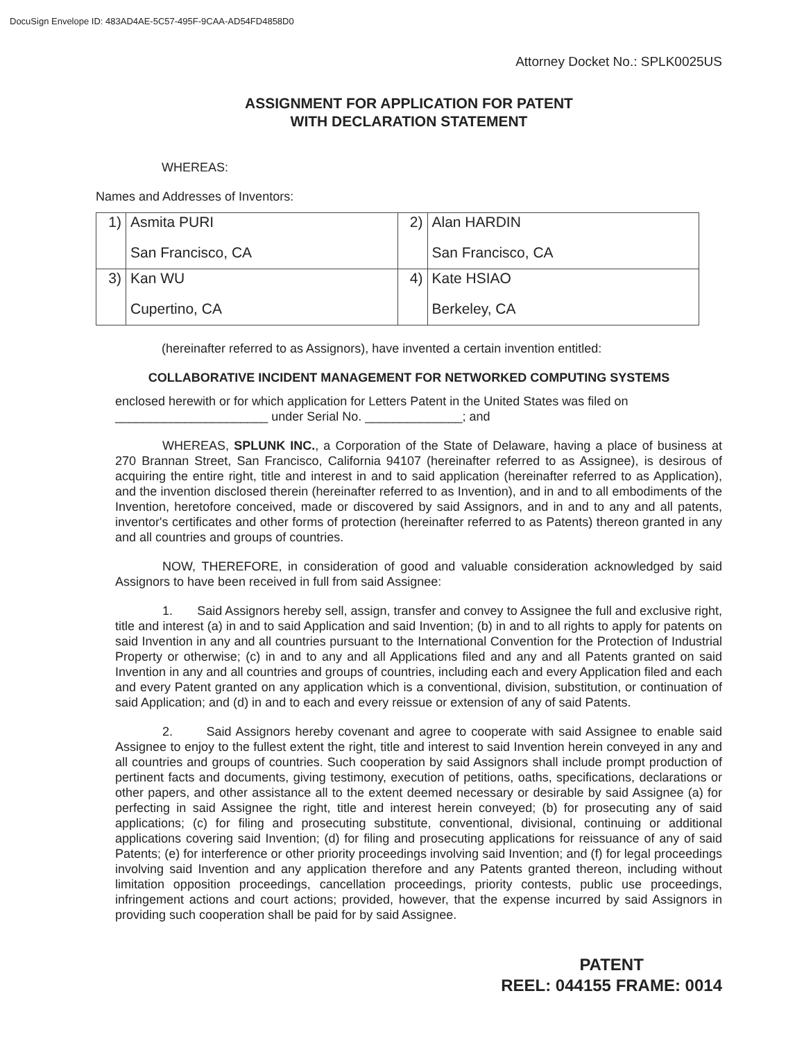DocuSign Envelope ID: 483AD4AE-5C57-495F-9CAA-AD54FD4858D0
Attorney Docket No.: SPLK0025US
ASSIGNMENT FOR APPLICATION FOR PATENT
WITH DECLARATION STATEMENT
WHEREAS:
Names and Addresses of Inventors:
| 1) | Asmita PURI San Francisco, CA | 2) | Alan HARDIN San Francisco, CA |
| 3) | Kan WU Cupertino, CA | 4) | Kate HSIAO Berkeley, CA |
(hereinafter referred to as Assignors), have invented a certain invention entitled:
COLLABORATIVE INCIDENT MANAGEMENT FOR NETWORKED COMPUTING SYSTEMS
enclosed herewith or for which application for Letters Patent in the United States was filed on
______________________ under Serial No. ______________; and
WHEREAS, SPLUNK INC., a Corporation of the State of Delaware, having a place of business at 270 Brannan Street, San Francisco, California 94107 (hereinafter referred to as Assignee), is desirous of acquiring the entire right, title and interest in and to said application (hereinafter referred to as Application), and the invention disclosed therein (hereinafter referred to as Invention), and in and to all embodiments of the Invention, heretofore conceived, made or discovered by said Assignors, and in and to any and all patents, inventor's certificates and other forms of protection (hereinafter referred to as Patents) thereon granted in any and all countries and groups of countries.
NOW, THEREFORE, in consideration of good and valuable consideration acknowledged by said Assignors to have been received in full from said Assignee:
1. Said Assignors hereby sell, assign, transfer and convey to Assignee the full and exclusive right, title and interest (a) in and to said Application and said Invention; (b) in and to all rights to apply for patents on said Invention in any and all countries pursuant to the International Convention for the Protection of Industrial Property or otherwise; (c) in and to any and all Applications filed and any and all Patents granted on said Invention in any and all countries and groups of countries, including each and every Application filed and each and every Patent granted on any application which is a conventional, division, substitution, or continuation of said Application; and (d) in and to each and every reissue or extension of any of said Patents.
2. Said Assignors hereby covenant and agree to cooperate with said Assignee to enable said Assignee to enjoy to the fullest extent the right, title and interest to said Invention herein conveyed in any and all countries and groups of countries. Such cooperation by said Assignors shall include prompt production of pertinent facts and documents, giving testimony, execution of petitions, oaths, specifications, declarations or other papers, and other assistance all to the extent deemed necessary or desirable by said Assignee (a) for perfecting in said Assignee the right, title and interest herein conveyed; (b) for prosecuting any of said applications; (c) for filing and prosecuting substitute, conventional, divisional, continuing or additional applications covering said Invention; (d) for filing and prosecuting applications for reissuance of any of said Patents; (e) for interference or other priority proceedings involving said Invention; and (f) for legal proceedings involving said Invention and any application therefore and any Patents granted thereon, including without limitation opposition proceedings, cancellation proceedings, priority contests, public use proceedings, infringement actions and court actions; provided, however, that the expense incurred by said Assignors in providing such cooperation shall be paid for by said Assignee.
PATENT
REEL: 044155 FRAME: 0014